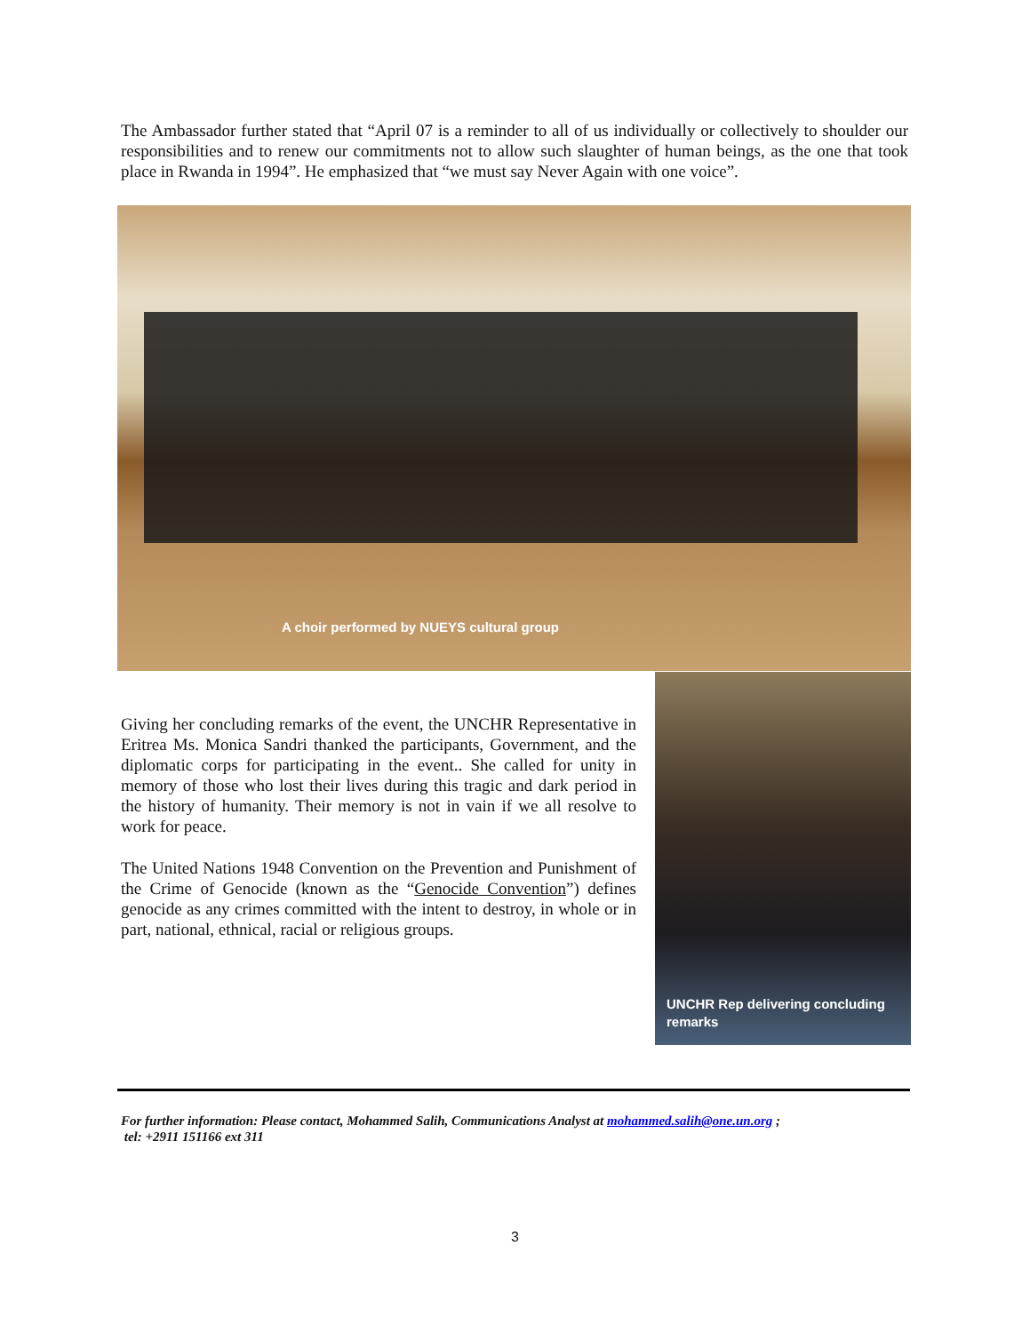The Ambassador further stated that “April 07 is a reminder to all of us individually or collectively to shoulder our responsibilities and to renew our commitments not to allow such slaughter of human beings, as the one that took place in Rwanda in 1994”. He emphasized that “we must say Never Again with one voice”.
A choir performed by NUEYS cultural group
Giving her concluding remarks of the event, the UNCHR Representative in Eritrea Ms. Monica Sandri thanked the participants, Government, and the diplomatic corps for participating in the event.. She called for unity in memory of those who lost their lives during this tragic and dark period in the history of humanity. Their memory is not in vain if we all resolve to work for peace.
The United Nations 1948 Convention on the Prevention and Punishment of the Crime of Genocide (known as the “Genocide Convention”) defines genocide as any crimes committed with the intent to destroy, in whole or in part, national, ethnical, racial or religious groups.
UNCHR Rep delivering concluding
remarks
For further information: Please contact, Mohammed Salih, Communications Analyst at mohammed.salih@one.un.org ;
tel: +2911 151166 ext 311
3